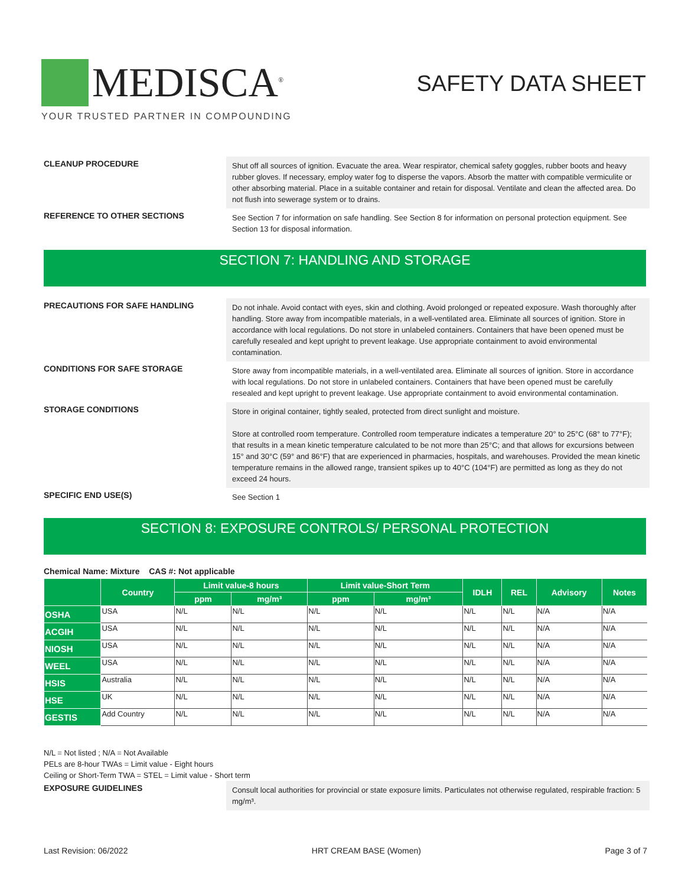MEDISCA<sup>®</sup>
YOUR TRUSTED PARTNER IN COMPOUNDING
SAFETY DATA SHEET
CLEANUP PROCEDURE
Shut off all sources of ignition. Evacuate the area. Wear respirator, chemical safety goggles, rubber boots and heavy rubber gloves. If necessary, employ water fog to disperse the vapors. Absorb the matter with compatible vermiculite or other absorbing material. Place in a suitable container and retain for disposal. Ventilate and clean the affected area. Do not flush into sewerage system or to drains.
REFERENCE TO OTHER SECTIONS
See Section 7 for information on safe handling. See Section 8 for information on personal protection equipment. See Section 13 for disposal information.
SECTION 7: HANDLING AND STORAGE
PRECAUTIONS FOR SAFE HANDLING
Do not inhale. Avoid contact with eyes, skin and clothing. Avoid prolonged or repeated exposure. Wash thoroughly after handling. Store away from incompatible materials, in a well-ventilated area. Eliminate all sources of ignition. Store in accordance with local regulations. Do not store in unlabeled containers. Containers that have been opened must be carefully resealed and kept upright to prevent leakage. Use appropriate containment to avoid environmental contamination.
CONDITIONS FOR SAFE STORAGE
Store away from incompatible materials, in a well-ventilated area. Eliminate all sources of ignition. Store in accordance with local regulations. Do not store in unlabeled containers. Containers that have been opened must be carefully resealed and kept upright to prevent leakage. Use appropriate containment to avoid environmental contamination.
STORAGE CONDITIONS
Store in original container, tightly sealed, protected from direct sunlight and moisture.
Store at controlled room temperature. Controlled room temperature indicates a temperature 20° to 25°C (68° to 77°F); that results in a mean kinetic temperature calculated to be not more than 25°C; and that allows for excursions between 15° and 30°C (59° and 86°F) that are experienced in pharmacies, hospitals, and warehouses. Provided the mean kinetic temperature remains in the allowed range, transient spikes up to 40°C (104°F) are permitted as long as they do not exceed 24 hours.
SPECIFIC END USE(S)
See Section 1
SECTION 8: EXPOSURE CONTROLS/ PERSONAL PROTECTION
Chemical Name: Mixture CAS #: Not applicable
| | Country | Limit value-8 hours | | Limit value-Short Term | | IDLH | REL | Advisory | Notes |
| --- | --- | --- | --- | --- | --- | --- | --- | --- | --- |
| | | ppm | mg/m³ | ppm | mg/m³ | | | | |
| OSHA | USA | N/L | N/L | N/L | N/L | N/L | N/L | N/A | N/A |
| ACGIH | USA | N/L | N/L | N/L | N/L | N/L | N/L | N/A | N/A |
| NIOSH | USA | N/L | N/L | N/L | N/L | N/L | N/L | N/A | N/A |
| WEEL | USA | N/L | N/L | N/L | N/L | N/L | N/L | N/A | N/A |
| HSIS | Australia | N/L | N/L | N/L | N/L | N/L | N/L | N/A | N/A |
| HSE | UK | N/L | N/L | N/L | N/L | N/L | N/L | N/A | N/A |
| GESTIS | Add Country | N/L | N/L | N/L | N/L | N/L | N/L | N/A | N/A |
N/L = Not listed ; N/A = Not Available
PELs are 8-hour TWAs = Limit value - Eight hours
Ceiling or Short-Term TWA = STEL = Limit value - Short term
EXPOSURE GUIDELINES
Consult local authorities for provincial or state exposure limits. Particulates not otherwise regulated, respirable fraction: 5 mg/m³.
Last Revision: 06/2022 HRT CREAM BASE (Women) Page 3 of 7